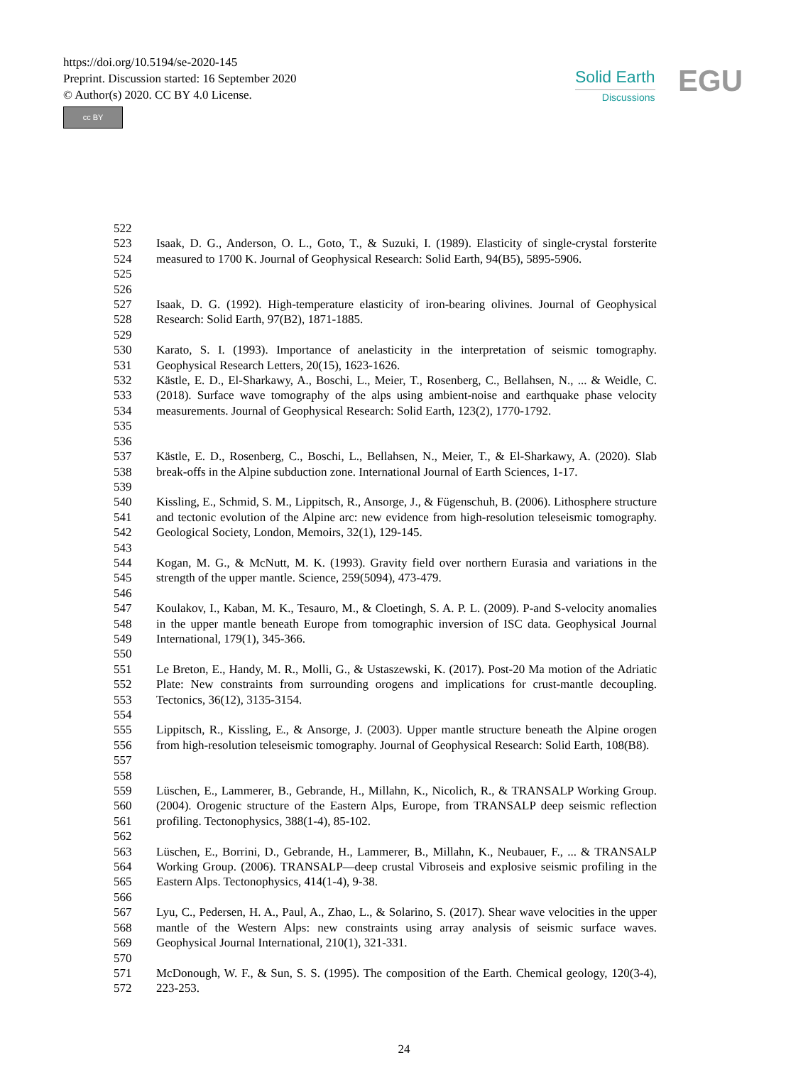https://doi.org/10.5194/se-2020-145
Preprint. Discussion started: 16 September 2020
© Author(s) 2020. CC BY 4.0 License.
cc BY
Solid Earth
Discussions
EGU
522
523
524
525 Isaak, D. G., Anderson, O. L., Goto, T., & Suzuki, I. (1989). Elasticity of single-crystal forsterite measured to 1700 K. Journal of Geophysical Research: Solid Earth, 94(B5), 5895-5906.
526
527
528 Isaak, D. G. (1992). High-temperature elasticity of iron-bearing olivines. Journal of Geophysical Research: Solid Earth, 97(B2), 1871-1885.
529
530
531 Karato, S. I. (1993). Importance of anelasticity in the interpretation of seismic tomography. Geophysical Research Letters, 20(15), 1623-1626.
532
533
534
535 Kästle, E. D., El-Sharkawy, A., Boschi, L., Meier, T., Rosenberg, C., Bellahsen, N., ... & Weidle, C. (2018). Surface wave tomography of the alps using ambient-noise and earthquake phase velocity measurements. Journal of Geophysical Research: Solid Earth, 123(2), 1770-1792.
536
537
538 Kästle, E. D., Rosenberg, C., Boschi, L., Bellahsen, N., Meier, T., & El-Sharkawy, A. (2020). Slab break-offs in the Alpine subduction zone. International Journal of Earth Sciences, 1-17.
539
540
541
542 Kissling, E., Schmid, S. M., Lippitsch, R., Ansorge, J., & Fügenschuh, B. (2006). Lithosphere structure and tectonic evolution of the Alpine arc: new evidence from high-resolution teleseismic tomography. Geological Society, London, Memoirs, 32(1), 129-145.
543
544
545 Kogan, M. G., & McNutt, M. K. (1993). Gravity field over northern Eurasia and variations in the strength of the upper mantle. Science, 259(5094), 473-479.
546
547
548
549 Koulakov, I., Kaban, M. K., Tesauro, M., & Cloetingh, S. A. P. L. (2009). P-and S-velocity anomalies in the upper mantle beneath Europe from tomographic inversion of ISC data. Geophysical Journal International, 179(1), 345-366.
550
551
552
553 Le Breton, E., Handy, M. R., Molli, G., & Ustaszewski, K. (2017). Post-20 Ma motion of the Adriatic Plate: New constraints from surrounding orogens and implications for crust-mantle decoupling. Tectonics, 36(12), 3135-3154.
554
555
556
557 Lippitsch, R., Kissling, E., & Ansorge, J. (2003). Upper mantle structure beneath the Alpine orogen from high-resolution teleseismic tomography. Journal of Geophysical Research: Solid Earth, 108(B8).
558
559
560
561 Lüschen, E., Lammerer, B., Gebrande, H., Millahn, K., Nicolich, R., & TRANSALP Working Group. (2004). Orogenic structure of the Eastern Alps, Europe, from TRANSALP deep seismic reflection profiling. Tectonophysics, 388(1-4), 85-102.
562
563
564
565 Lüschen, E., Borrini, D., Gebrande, H., Lammerer, B., Millahn, K., Neubauer, F., ... & TRANSALP Working Group. (2006). TRANSALP—deep crustal Vibroseis and explosive seismic profiling in the Eastern Alps. Tectonophysics, 414(1-4), 9-38.
566
567
568
569 Lyu, C., Pedersen, H. A., Paul, A., Zhao, L., & Solarino, S. (2017). Shear wave velocities in the upper mantle of the Western Alps: new constraints using array analysis of seismic surface waves. Geophysical Journal International, 210(1), 321-331.
570
571
572 McDonough, W. F., & Sun, S. S. (1995). The composition of the Earth. Chemical geology, 120(3-4), 223-253.
24